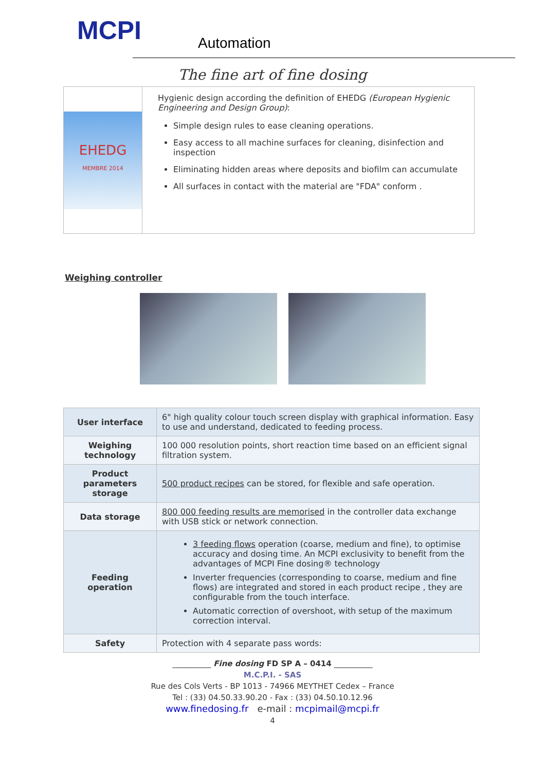MCPI Automation
The fine art of fine dosing
EHEDG
MEMBRE 2014
Hygienic design according the definition of EHEDG (European Hygienic Engineering and Design Group):
Simple design rules to ease cleaning operations.
Easy access to all machine surfaces for cleaning, disinfection and inspection
Eliminating hidden areas where deposits and biofilm can accumulate
All surfaces in contact with the material are "FDA" conform .
Weighing controller
| User interface | 6" high quality colour touch screen display with graphical information. Easy to use and understand, dedicated to feeding process. |
| Weighing technology | 100 000 resolution points, short reaction time based on an efficient signal filtration system. |
| Product parameters storage | 500 product recipes can be stored, for flexible and safe operation. |
| Data storage | 800 000 feeding results are memorised in the controller data exchange with USB stick or network connection. |
| Feeding operation | 3 feeding flows operation (coarse, medium and fine), to optimise accuracy and dosing time. An MCPI exclusivity to benefit from the advantages of MCPI Fine dosing® technology Inverter frequencies (corresponding to coarse, medium and fine flows) are integrated and stored in each product recipe , they are configurable from the touch interface. Automatic correction of overshoot, with setup of the maximum correction interval. |
| Safety | Protection with 4 separate pass words: |
__________ Fine dosing FD SP A – 0414 __________
M.C.P.I. - SAS
Rue des Cols Verts - BP 1013 - 74966 MEYTHET Cedex – France
Tel : (33) 04.50.33.90.20 - Fax : (33) 04.50.10.12.96
www.finedosing.fr e-mail : mcpimail@mcpi.fr
4